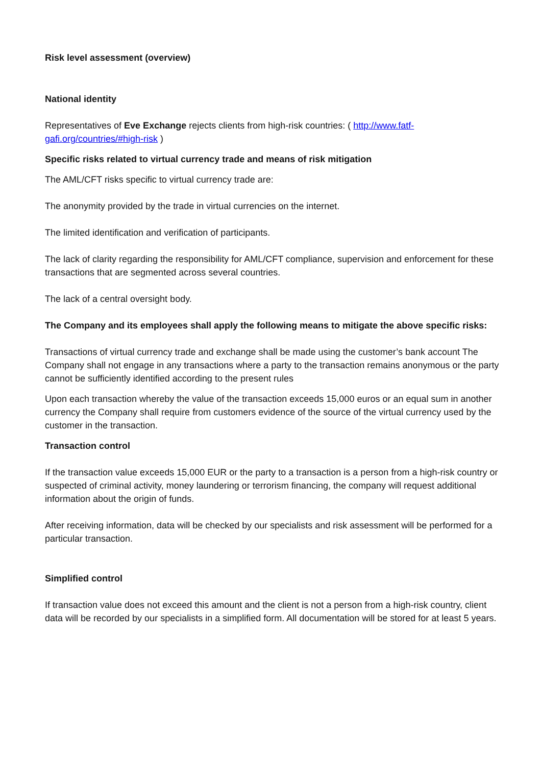Risk level assessment (overview)
National identity
Representatives of Eve Exchange rejects clients from high-risk countries: ( http://www.fatf-gafi.org/countries/#high-risk )
Specific risks related to virtual currency trade and means of risk mitigation
The AML/CFT risks specific to virtual currency trade are:
The anonymity provided by the trade in virtual currencies on the internet.
The limited identification and verification of participants.
The lack of clarity regarding the responsibility for AML/CFT compliance, supervision and enforcement for these transactions that are segmented across several countries.
The lack of a central oversight body.
The Company and its employees shall apply the following means to mitigate the above specific risks:
Transactions of virtual currency trade and exchange shall be made using the customer’s bank account The Company shall not engage in any transactions where a party to the transaction remains anonymous or the party cannot be sufficiently identified according to the present rules
Upon each transaction whereby the value of the transaction exceeds 15,000 euros or an equal sum in another currency the Company shall require from customers evidence of the source of the virtual currency used by the customer in the transaction.
Transaction control
If the transaction value exceeds 15,000 EUR or the party to a transaction is a person from a high-risk country or suspected of criminal activity, money laundering or terrorism financing, the company will request additional information about the origin of funds.
After receiving information, data will be checked by our specialists and risk assessment will be performed for a particular transaction.
Simplified control
If transaction value does not exceed this amount and the client is not a person from a high-risk country, client data will be recorded by our specialists in a simplified form. All documentation will be stored for at least 5 years.